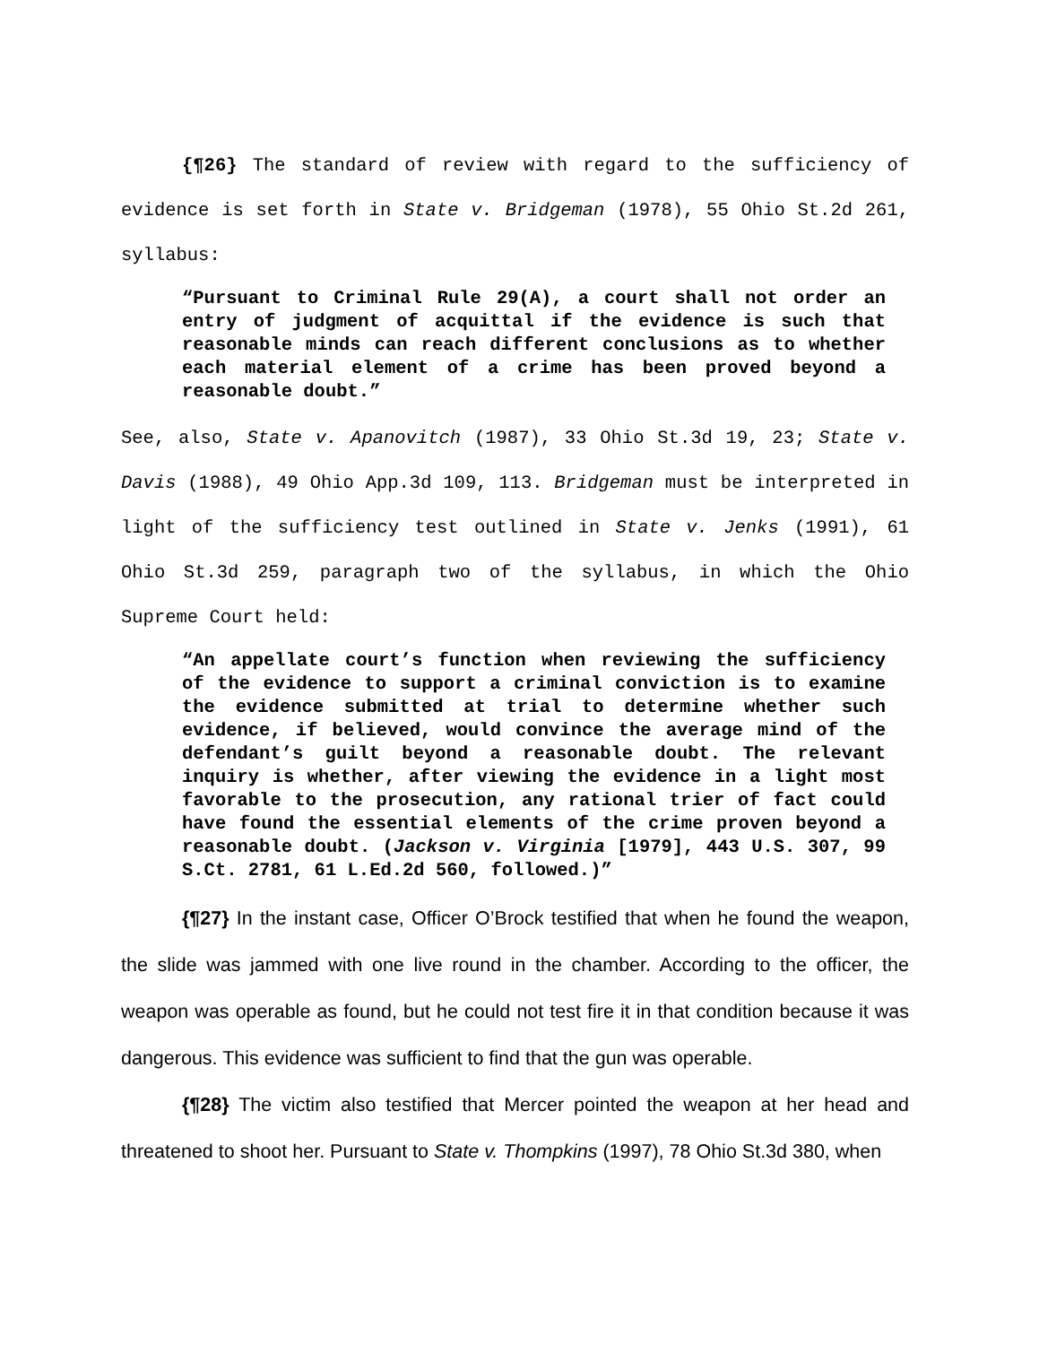{¶26} The standard of review with regard to the sufficiency of evidence is set forth in State v. Bridgeman (1978), 55 Ohio St.2d 261, syllabus:
“Pursuant to Criminal Rule 29(A), a court shall not order an entry of judgment of acquittal if the evidence is such that reasonable minds can reach different conclusions as to whether each material element of a crime has been proved beyond a reasonable doubt.”
See, also, State v. Apanovitch (1987), 33 Ohio St.3d 19, 23; State v. Davis (1988), 49 Ohio App.3d 109, 113. Bridgeman must be interpreted in light of the sufficiency test outlined in State v. Jenks (1991), 61 Ohio St.3d 259, paragraph two of the syllabus, in which the Ohio Supreme Court held:
“An appellate court’s function when reviewing the sufficiency of the evidence to support a criminal conviction is to examine the evidence submitted at trial to determine whether such evidence, if believed, would convince the average mind of the defendant’s guilt beyond a reasonable doubt. The relevant inquiry is whether, after viewing the evidence in a light most favorable to the prosecution, any rational trier of fact could have found the essential elements of the crime proven beyond a reasonable doubt. (Jackson v. Virginia [1979], 443 U.S. 307, 99 S.Ct. 2781, 61 L.Ed.2d 560, followed.)”
{¶27} In the instant case, Officer O’Brock testified that when he found the weapon, the slide was jammed with one live round in the chamber. According to the officer, the weapon was operable as found, but he could not test fire it in that condition because it was dangerous. This evidence was sufficient to find that the gun was operable.
{¶28} The victim also testified that Mercer pointed the weapon at her head and threatened to shoot her. Pursuant to State v. Thompkins (1997), 78 Ohio St.3d 380, when